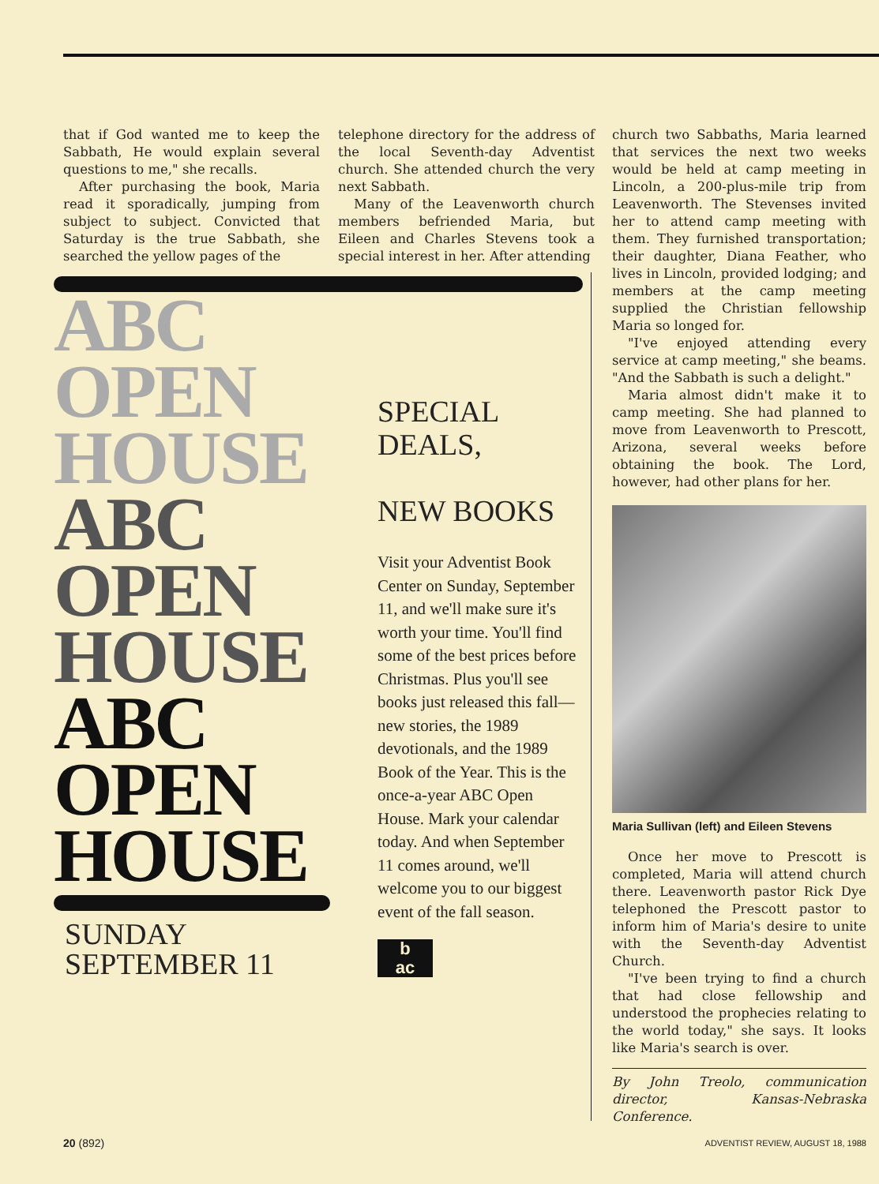that if God wanted me to keep the Sabbath, He would explain several questions to me," she recalls.
After purchasing the book, Maria read it sporadically, jumping from subject to subject. Convicted that Saturday is the true Sabbath, she searched the yellow pages of the
telephone directory for the address of the local Seventh-day Adventist church. She attended church the very next Sabbath.
Many of the Leavenworth church members befriended Maria, but Eileen and Charles Stevens took a special interest in her. After attending
church two Sabbaths, Maria learned that services the next two weeks would be held at camp meeting in Lincoln, a 200-plus-mile trip from Leavenworth. The Stevenses invited her to attend camp meeting with them. They furnished transportation; their daughter, Diana Feather, who lives in Lincoln, provided lodging; and members at the camp meeting supplied the Christian fellowship Maria so longed for.
"I've enjoyed attending every service at camp meeting," she beams. "And the Sabbath is such a delight."
Maria almost didn't make it to camp meeting. She had planned to move from Leavenworth to Prescott, Arizona, several weeks before obtaining the book. The Lord, however, had other plans for her.
ABC
OPEN
HOUSE
ABC
OPEN
HOUSE
ABC
OPEN
HOUSE
SUNDAY
SEPTEMBER 11
SPECIAL
DEALS,
NEW BOOKS
Visit your Adventist Book Center on Sunday, September 11, and we'll make sure it's worth your time. You'll find some of the best prices before Christmas. Plus you'll see books just released this fall—new stories, the 1989 devotionals, and the 1989 Book of the Year. This is the once-a-year ABC Open House. Mark your calendar today. And when September 11 comes around, we'll welcome you to our biggest event of the fall season.
b
ac
Maria Sullivan (left) and Eileen Stevens
Once her move to Prescott is completed, Maria will attend church there. Leavenworth pastor Rick Dye telephoned the Prescott pastor to inform him of Maria's desire to unite with the Seventh-day Adventist Church.
"I've been trying to find a church that had close fellowship and understood the prophecies relating to the world today," she says. It looks like Maria's search is over.
By John Treolo, communication director, Kansas-Nebraska Conference.
20 (892)
ADVENTIST REVIEW, AUGUST 18, 1988